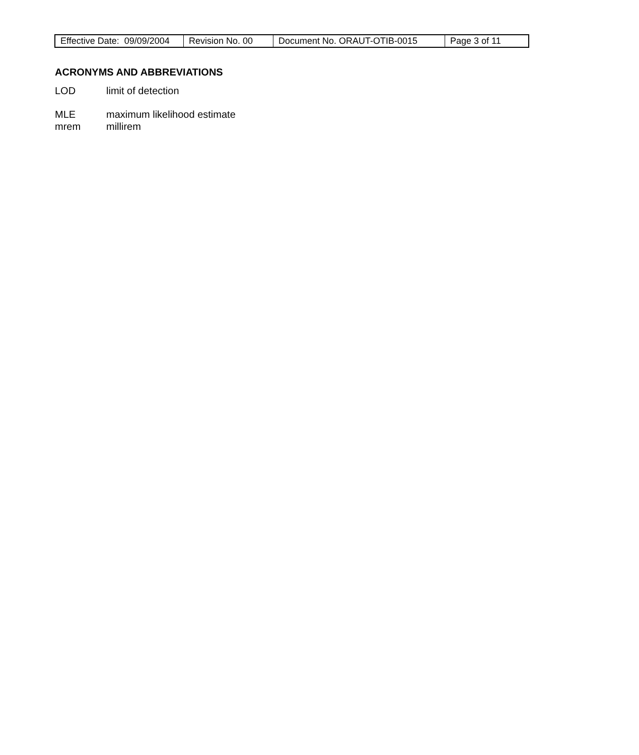| Effective Date: 09/09/2004 | Revision No. 00 | Document No. ORAUT-OTIB-0015 | Page 3 of 11 |
ACRONYMS AND ABBREVIATIONS
LOD limit of detection
MLE maximum likelihood estimate
mrem millirem